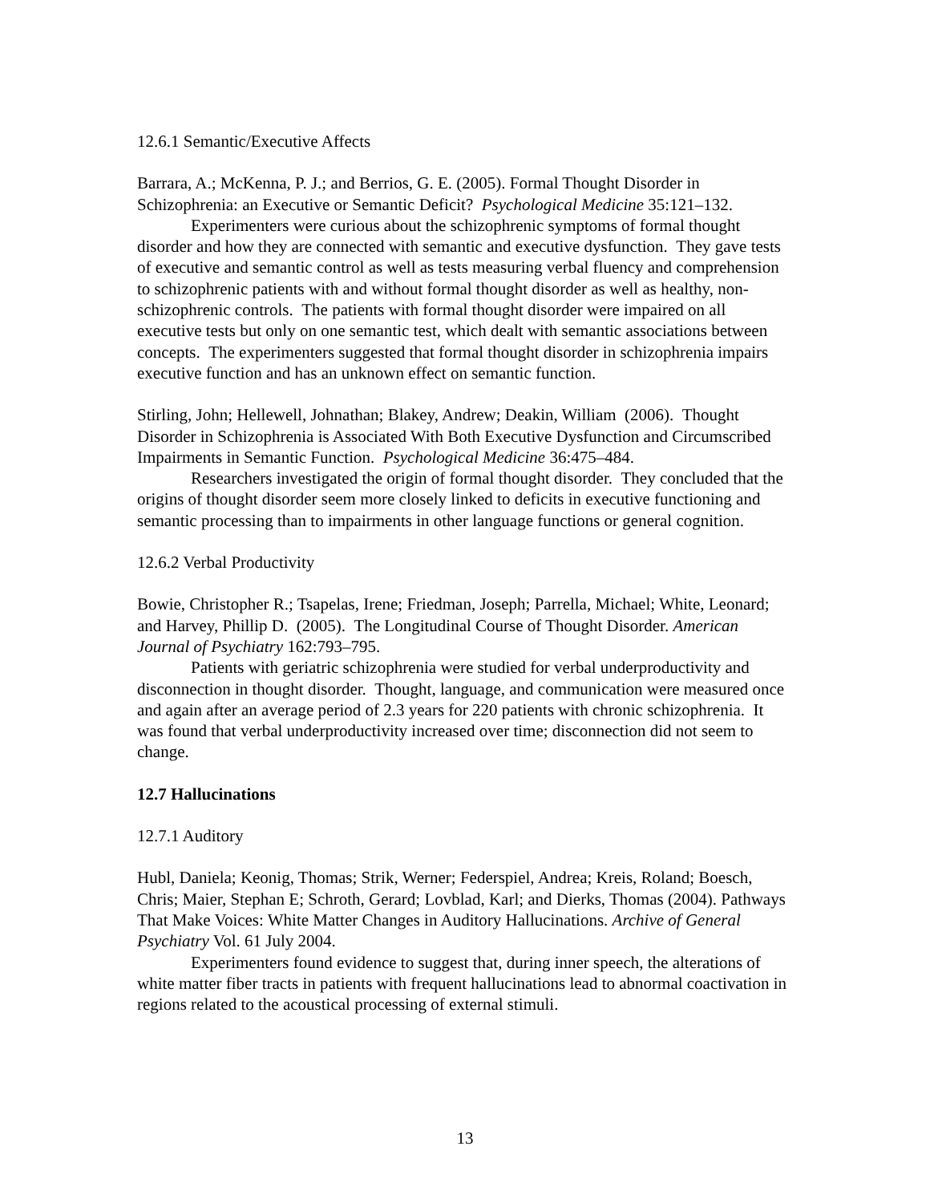12.6.1 Semantic/Executive Affects
Barrara, A.; McKenna, P. J.; and Berrios, G. E. (2005). Formal Thought Disorder in Schizophrenia: an Executive or Semantic Deficit? Psychological Medicine 35:121–132.
Experimenters were curious about the schizophrenic symptoms of formal thought disorder and how they are connected with semantic and executive dysfunction. They gave tests of executive and semantic control as well as tests measuring verbal fluency and comprehension to schizophrenic patients with and without formal thought disorder as well as healthy, non-schizophrenic controls. The patients with formal thought disorder were impaired on all executive tests but only on one semantic test, which dealt with semantic associations between concepts. The experimenters suggested that formal thought disorder in schizophrenia impairs executive function and has an unknown effect on semantic function.
Stirling, John; Hellewell, Johnathan; Blakey, Andrew; Deakin, William (2006). Thought Disorder in Schizophrenia is Associated With Both Executive Dysfunction and Circumscribed Impairments in Semantic Function. Psychological Medicine 36:475–484.
Researchers investigated the origin of formal thought disorder. They concluded that the origins of thought disorder seem more closely linked to deficits in executive functioning and semantic processing than to impairments in other language functions or general cognition.
12.6.2 Verbal Productivity
Bowie, Christopher R.; Tsapelas, Irene; Friedman, Joseph; Parrella, Michael; White, Leonard; and Harvey, Phillip D. (2005). The Longitudinal Course of Thought Disorder. American Journal of Psychiatry 162:793–795.
Patients with geriatric schizophrenia were studied for verbal underproductivity and disconnection in thought disorder. Thought, language, and communication were measured once and again after an average period of 2.3 years for 220 patients with chronic schizophrenia. It was found that verbal underproductivity increased over time; disconnection did not seem to change.
12.7 Hallucinations
12.7.1 Auditory
Hubl, Daniela; Keonig, Thomas; Strik, Werner; Federspiel, Andrea; Kreis, Roland; Boesch, Chris; Maier, Stephan E; Schroth, Gerard; Lovblad, Karl; and Dierks, Thomas (2004). Pathways That Make Voices: White Matter Changes in Auditory Hallucinations. Archive of General Psychiatry Vol. 61 July 2004.
Experimenters found evidence to suggest that, during inner speech, the alterations of white matter fiber tracts in patients with frequent hallucinations lead to abnormal coactivation in regions related to the acoustical processing of external stimuli.
13